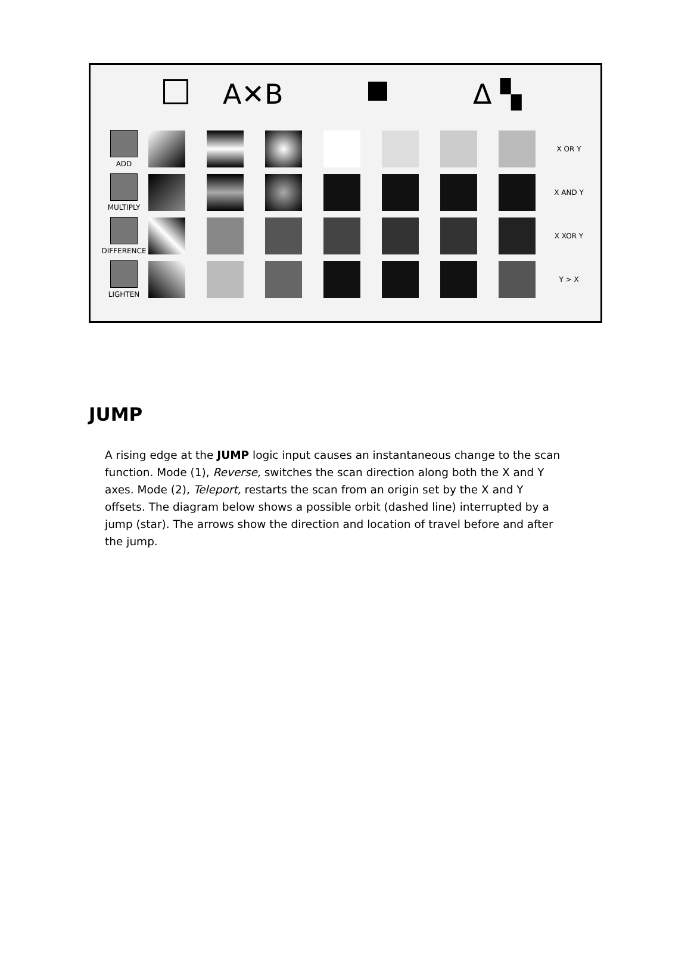A✕B Δ ▚
ADD X OR Y
MULTIPLY X AND Y
DIFFERENCE X XOR Y
LIGHTEN Y > X
JUMP
A rising edge at the JUMP logic input causes an instantaneous change to the scan function. Mode (1), Reverse, switches the scan direction along both the X and Y axes. Mode (2), Teleport, restarts the scan from an origin set by the X and Y offsets. The diagram below shows a possible orbit (dashed line) interrupted by a jump (star). The arrows show the direction and location of travel before and after the jump.